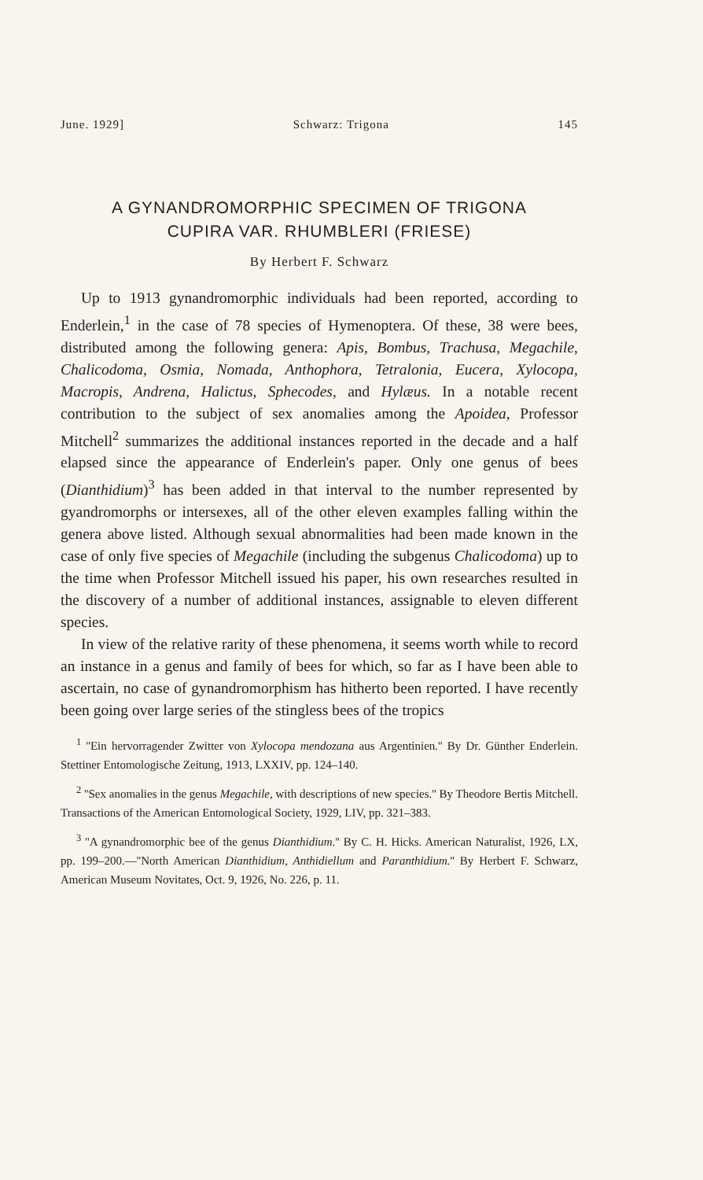June. 1929] Schwarz: Trigona 145
A GYNANDROMORPHIC SPECIMEN OF TRIGONA
CUPIRA VAR. RHUMBLERI (FRIESE)
By Herbert F. Schwarz
Up to 1913 gynandromorphic individuals had been reported, according to Enderlein,<sup>1</sup> in the case of 78 species of Hymenoptera. Of these, 38 were bees, distributed among the following genera: Apis, Bombus, Trachusa, Megachile, Chalicodoma, Osmia, Nomada, Anthophora, Tetralonia, Eucera, Xylocopa, Macropis, Andrena, Halictus, Sphecodes, and Hylæus. In a notable recent contribution to the subject of sex anomalies among the Apoidea, Professor Mitchell<sup>2</sup> summarizes the additional instances reported in the decade and a half elapsed since the appearance of Enderlein's paper. Only one genus of bees (Dianthidium)<sup>3</sup> has been added in that interval to the number represented by gyandromorphs or intersexes, all of the other eleven examples falling within the genera above listed. Although sexual abnormalities had been made known in the case of only five species of Megachile (including the subgenus Chalicodoma) up to the time when Professor Mitchell issued his paper, his own researches resulted in the discovery of a number of additional instances, assignable to eleven different species.
In view of the relative rarity of these phenomena, it seems worth while to record an instance in a genus and family of bees for which, so far as I have been able to ascertain, no case of gynandromorphism has hitherto been reported. I have recently been going over large series of the stingless bees of the tropics
<sup>1</sup> ''Ein hervorragender Zwitter von Xylocopa mendozana aus Argentinien.'' By Dr. Günther Enderlein. Stettiner Entomologische Zeitung, 1913, LXXIV, pp. 124–140.
<sup>2</sup> ''Sex anomalies in the genus Megachile, with descriptions of new species.'' By Theodore Bertis Mitchell. Transactions of the American Entomological Society, 1929, LIV, pp. 321–383.
<sup>3</sup> ''A gynandromorphic bee of the genus Dianthidium.'' By C. H. Hicks. American Naturalist, 1926, LX, pp. 199–200.—''North American Dianthidium, Anthidiellum and Paranthidium.'' By Herbert F. Schwarz, American Museum Novitates, Oct. 9, 1926, No. 226, p. 11.